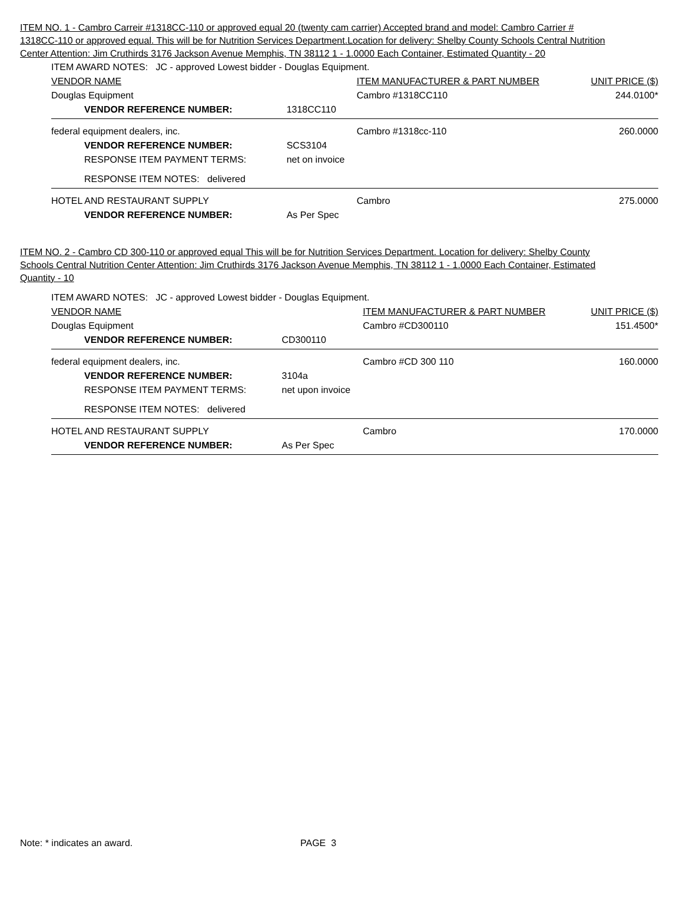ITEM NO. 1 - Cambro Carreir #1318CC-110 or approved equal 20 (twenty cam carrier) Accepted brand and model: Cambro Carrier # 1318CC-110 or approved equal. This will be for Nutrition Services Department.Location for delivery: Shelby County Schools Central Nutrition Center Attention: Jim Cruthirds 3176 Jackson Avenue Memphis, TN 38112 1 - 1.0000 Each Container, Estimated Quantity - 20
| ITEM AWARD NOTES: JC - approved Lowest bidder - Douglas Equipment. | | | |
| VENDOR NAME | | ITEM MANUFACTURER & PART NUMBER | UNIT PRICE ($) |
| Douglas Equipment | | Cambro #1318CC110 | 244.0100* |
| VENDOR REFERENCE NUMBER: | 1318CC110 | | |
| federal equipment dealers, inc. | | Cambro #1318cc-110 | 260.0000 |
| VENDOR REFERENCE NUMBER: | SCS3104 | | |
| RESPONSE ITEM PAYMENT TERMS: | net on invoice | | |
| RESPONSE ITEM NOTES: delivered | | | |
| HOTEL AND RESTAURANT SUPPLY | | Cambro | 275.0000 |
| VENDOR REFERENCE NUMBER: | As Per Spec | | |
ITEM NO. 2 - Cambro CD 300-110 or approved equal This will be for Nutrition Services Department. Location for delivery: Shelby County Schools Central Nutrition Center Attention: Jim Cruthirds 3176 Jackson Avenue Memphis, TN 38112 1 - 1.0000 Each Container, Estimated Quantity - 10
| ITEM AWARD NOTES: JC - approved Lowest bidder - Douglas Equipment. | | | |
| VENDOR NAME | | ITEM MANUFACTURER & PART NUMBER | UNIT PRICE ($) |
| Douglas Equipment | | Cambro #CD300110 | 151.4500* |
| VENDOR REFERENCE NUMBER: | CD300110 | | |
| federal equipment dealers, inc. | | Cambro #CD 300 110 | 160.0000 |
| VENDOR REFERENCE NUMBER: | 3104a | | |
| RESPONSE ITEM PAYMENT TERMS: | net upon invoice | | |
| RESPONSE ITEM NOTES: delivered | | | |
| HOTEL AND RESTAURANT SUPPLY | | Cambro | 170.0000 |
| VENDOR REFERENCE NUMBER: | As Per Spec | | |
Note: * indicates an award. PAGE 3